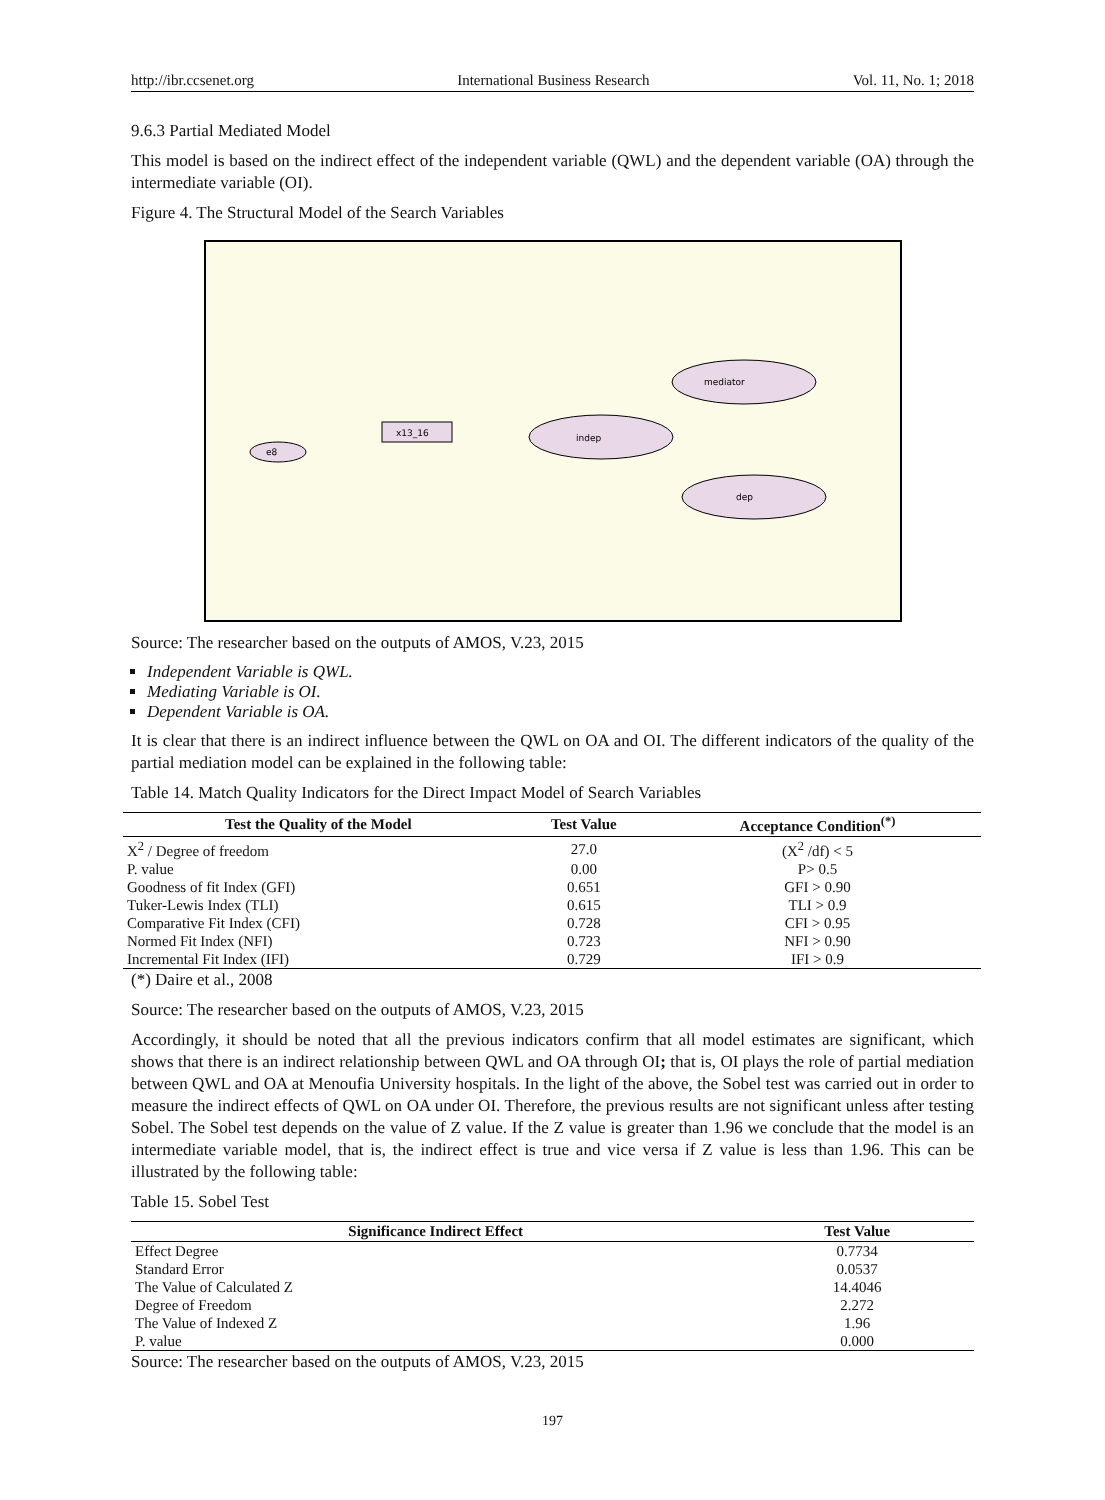http://ibr.ccsenet.org International Business Research Vol. 11, No. 1; 2018
9.6.3 Partial Mediated Model
This model is based on the indirect effect of the independent variable (QWL) and the dependent variable (OA) through the intermediate variable (OI).
Figure 4. The Structural Model of the Search Variables
e8
indep
mediator
dep
x13_16
Source: The researcher based on the outputs of AMOS, V.23, 2015
Independent Variable is QWL.
Mediating Variable is OI.
Dependent Variable is OA.
It is clear that there is an indirect influence between the QWL on OA and OI. The different indicators of the quality of the partial mediation model can be explained in the following table:
Table 14. Match Quality Indicators for the Direct Impact Model of Search Variables
| Test the Quality of the Model | Test Value | Acceptance Condition<sup>(*)</sup> |
| --- | --- | --- |
| X<sup>2</sup> / Degree of freedom | 27.0 | (X<sup>2</sup> /df) < 5 |
| P. value | 0.00 | P> 0.5 |
| Goodness of fit Index (GFI) | 0.651 | GFI > 0.90 |
| Tuker-Lewis Index (TLI) | 0.615 | TLI > 0.9 |
| Comparative Fit Index (CFI) | 0.728 | CFI > 0.95 |
| Normed Fit Index (NFI) | 0.723 | NFI > 0.90 |
| Incremental Fit Index (IFI) | 0.729 | IFI > 0.9 |
(*) Daire et al., 2008
Source: The researcher based on the outputs of AMOS, V.23, 2015
Accordingly, it should be noted that all the previous indicators confirm that all model estimates are significant, which shows that there is an indirect relationship between QWL and OA through OI; that is, OI plays the role of partial mediation between QWL and OA at Menoufia University hospitals. In the light of the above, the Sobel test was carried out in order to measure the indirect effects of QWL on OA under OI. Therefore, the previous results are not significant unless after testing Sobel. The Sobel test depends on the value of Z value. If the Z value is greater than 1.96 we conclude that the model is an intermediate variable model, that is, the indirect effect is true and vice versa if Z value is less than 1.96. This can be illustrated by the following table:
Table 15. Sobel Test
| Significance Indirect Effect | Test Value |
| --- | --- |
| Effect Degree | 0.7734 |
| Standard Error | 0.0537 |
| The Value of Calculated Z | 14.4046 |
| Degree of Freedom | 2.272 |
| The Value of Indexed Z | 1.96 |
| P. value | 0.000 |
Source: The researcher based on the outputs of AMOS, V.23, 2015
197